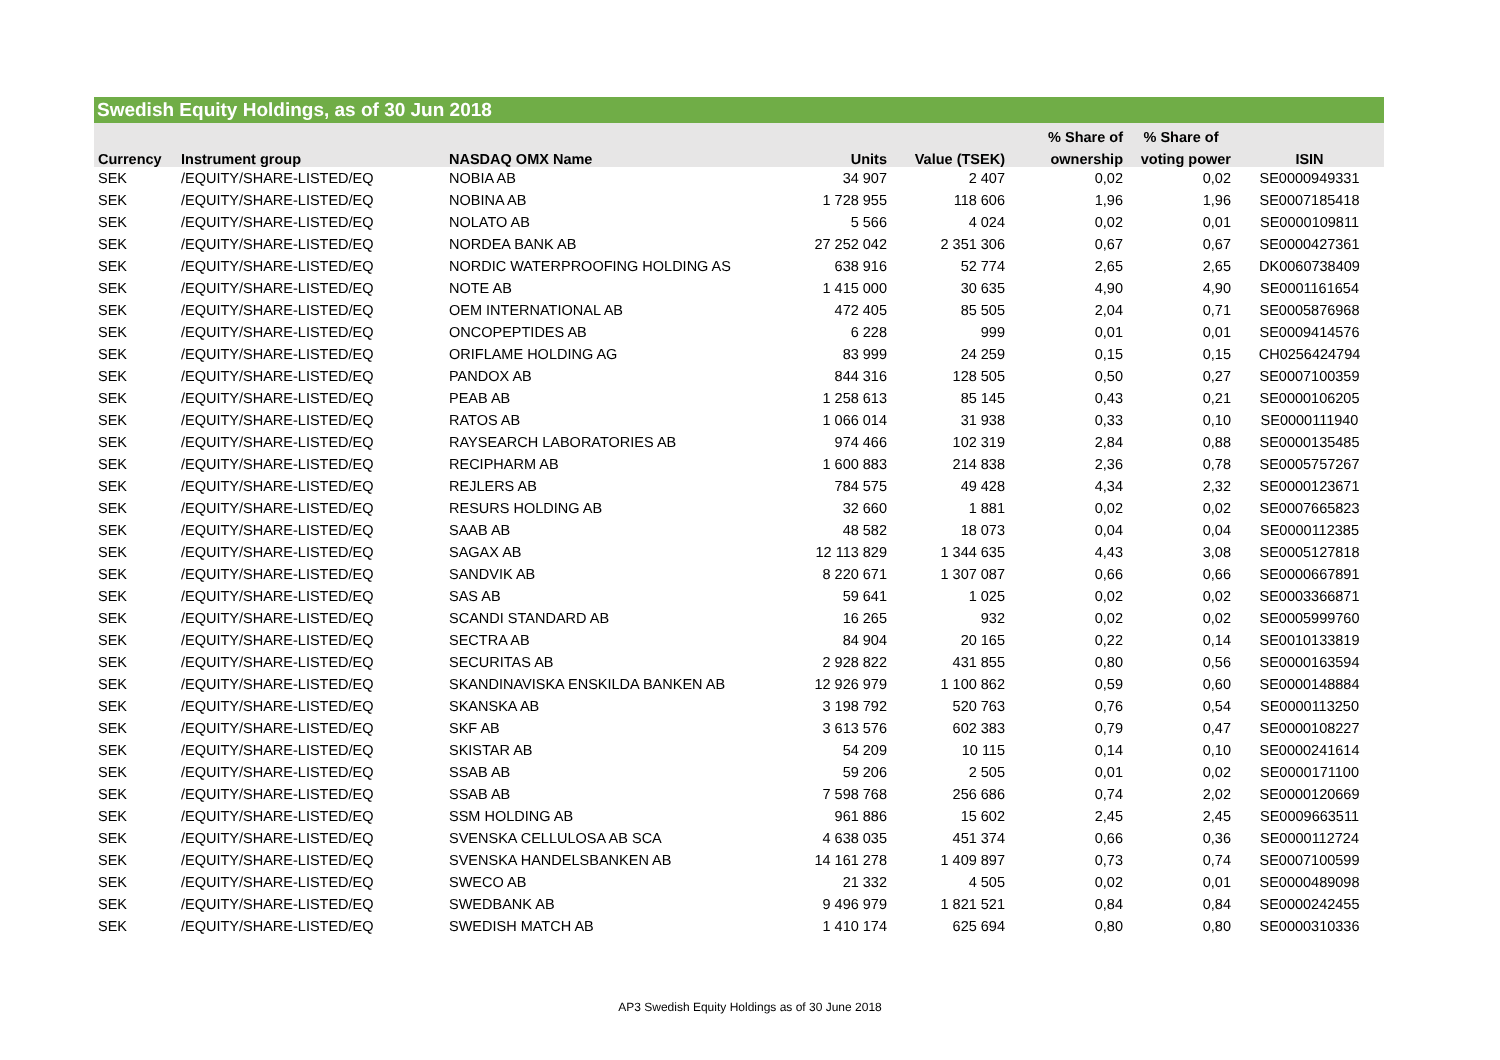Swedish Equity Holdings, as of 30 Jun 2018
| | | | | | % Share of | % Share of | |
| --- | --- | --- | --- | --- | --- | --- | --- |
| Currency | Instrument group | NASDAQ OMX Name | Units | Value (TSEK) | ownership | voting power | ISIN |
| SEK | /EQUITY/SHARE-LISTED/EQ | NOBIA AB | 34 907 | 2 407 | 0,02 | 0,02 | SE0000949331 |
| SEK | /EQUITY/SHARE-LISTED/EQ | NOBINA AB | 1 728 955 | 118 606 | 1,96 | 1,96 | SE0007185418 |
| SEK | /EQUITY/SHARE-LISTED/EQ | NOLATO AB | 5 566 | 4 024 | 0,02 | 0,01 | SE0000109811 |
| SEK | /EQUITY/SHARE-LISTED/EQ | NORDEA BANK AB | 27 252 042 | 2 351 306 | 0,67 | 0,67 | SE0000427361 |
| SEK | /EQUITY/SHARE-LISTED/EQ | NORDIC WATERPROOFING HOLDING AS | 638 916 | 52 774 | 2,65 | 2,65 | DK0060738409 |
| SEK | /EQUITY/SHARE-LISTED/EQ | NOTE AB | 1 415 000 | 30 635 | 4,90 | 4,90 | SE0001161654 |
| SEK | /EQUITY/SHARE-LISTED/EQ | OEM INTERNATIONAL AB | 472 405 | 85 505 | 2,04 | 0,71 | SE0005876968 |
| SEK | /EQUITY/SHARE-LISTED/EQ | ONCOPEPTIDES AB | 6 228 | 999 | 0,01 | 0,01 | SE0009414576 |
| SEK | /EQUITY/SHARE-LISTED/EQ | ORIFLAME HOLDING AG | 83 999 | 24 259 | 0,15 | 0,15 | CH0256424794 |
| SEK | /EQUITY/SHARE-LISTED/EQ | PANDOX AB | 844 316 | 128 505 | 0,50 | 0,27 | SE0007100359 |
| SEK | /EQUITY/SHARE-LISTED/EQ | PEAB AB | 1 258 613 | 85 145 | 0,43 | 0,21 | SE0000106205 |
| SEK | /EQUITY/SHARE-LISTED/EQ | RATOS AB | 1 066 014 | 31 938 | 0,33 | 0,10 | SE0000111940 |
| SEK | /EQUITY/SHARE-LISTED/EQ | RAYSEARCH LABORATORIES AB | 974 466 | 102 319 | 2,84 | 0,88 | SE0000135485 |
| SEK | /EQUITY/SHARE-LISTED/EQ | RECIPHARM AB | 1 600 883 | 214 838 | 2,36 | 0,78 | SE0005757267 |
| SEK | /EQUITY/SHARE-LISTED/EQ | REJLERS AB | 784 575 | 49 428 | 4,34 | 2,32 | SE0000123671 |
| SEK | /EQUITY/SHARE-LISTED/EQ | RESURS HOLDING AB | 32 660 | 1 881 | 0,02 | 0,02 | SE0007665823 |
| SEK | /EQUITY/SHARE-LISTED/EQ | SAAB AB | 48 582 | 18 073 | 0,04 | 0,04 | SE0000112385 |
| SEK | /EQUITY/SHARE-LISTED/EQ | SAGAX AB | 12 113 829 | 1 344 635 | 4,43 | 3,08 | SE0005127818 |
| SEK | /EQUITY/SHARE-LISTED/EQ | SANDVIK AB | 8 220 671 | 1 307 087 | 0,66 | 0,66 | SE0000667891 |
| SEK | /EQUITY/SHARE-LISTED/EQ | SAS AB | 59 641 | 1 025 | 0,02 | 0,02 | SE0003366871 |
| SEK | /EQUITY/SHARE-LISTED/EQ | SCANDI STANDARD AB | 16 265 | 932 | 0,02 | 0,02 | SE0005999760 |
| SEK | /EQUITY/SHARE-LISTED/EQ | SECTRA AB | 84 904 | 20 165 | 0,22 | 0,14 | SE0010133819 |
| SEK | /EQUITY/SHARE-LISTED/EQ | SECURITAS AB | 2 928 822 | 431 855 | 0,80 | 0,56 | SE0000163594 |
| SEK | /EQUITY/SHARE-LISTED/EQ | SKANDINAVISKA ENSKILDA BANKEN AB | 12 926 979 | 1 100 862 | 0,59 | 0,60 | SE0000148884 |
| SEK | /EQUITY/SHARE-LISTED/EQ | SKANSKA AB | 3 198 792 | 520 763 | 0,76 | 0,54 | SE0000113250 |
| SEK | /EQUITY/SHARE-LISTED/EQ | SKF AB | 3 613 576 | 602 383 | 0,79 | 0,47 | SE0000108227 |
| SEK | /EQUITY/SHARE-LISTED/EQ | SKISTAR AB | 54 209 | 10 115 | 0,14 | 0,10 | SE0000241614 |
| SEK | /EQUITY/SHARE-LISTED/EQ | SSAB AB | 59 206 | 2 505 | 0,01 | 0,02 | SE0000171100 |
| SEK | /EQUITY/SHARE-LISTED/EQ | SSAB AB | 7 598 768 | 256 686 | 0,74 | 2,02 | SE0000120669 |
| SEK | /EQUITY/SHARE-LISTED/EQ | SSM HOLDING AB | 961 886 | 15 602 | 2,45 | 2,45 | SE0009663511 |
| SEK | /EQUITY/SHARE-LISTED/EQ | SVENSKA CELLULOSA AB SCA | 4 638 035 | 451 374 | 0,66 | 0,36 | SE0000112724 |
| SEK | /EQUITY/SHARE-LISTED/EQ | SVENSKA HANDELSBANKEN AB | 14 161 278 | 1 409 897 | 0,73 | 0,74 | SE0007100599 |
| SEK | /EQUITY/SHARE-LISTED/EQ | SWECO AB | 21 332 | 4 505 | 0,02 | 0,01 | SE0000489098 |
| SEK | /EQUITY/SHARE-LISTED/EQ | SWEDBANK AB | 9 496 979 | 1 821 521 | 0,84 | 0,84 | SE0000242455 |
| SEK | /EQUITY/SHARE-LISTED/EQ | SWEDISH MATCH AB | 1 410 174 | 625 694 | 0,80 | 0,80 | SE0000310336 |
AP3 Swedish Equity Holdings as of 30 June 2018